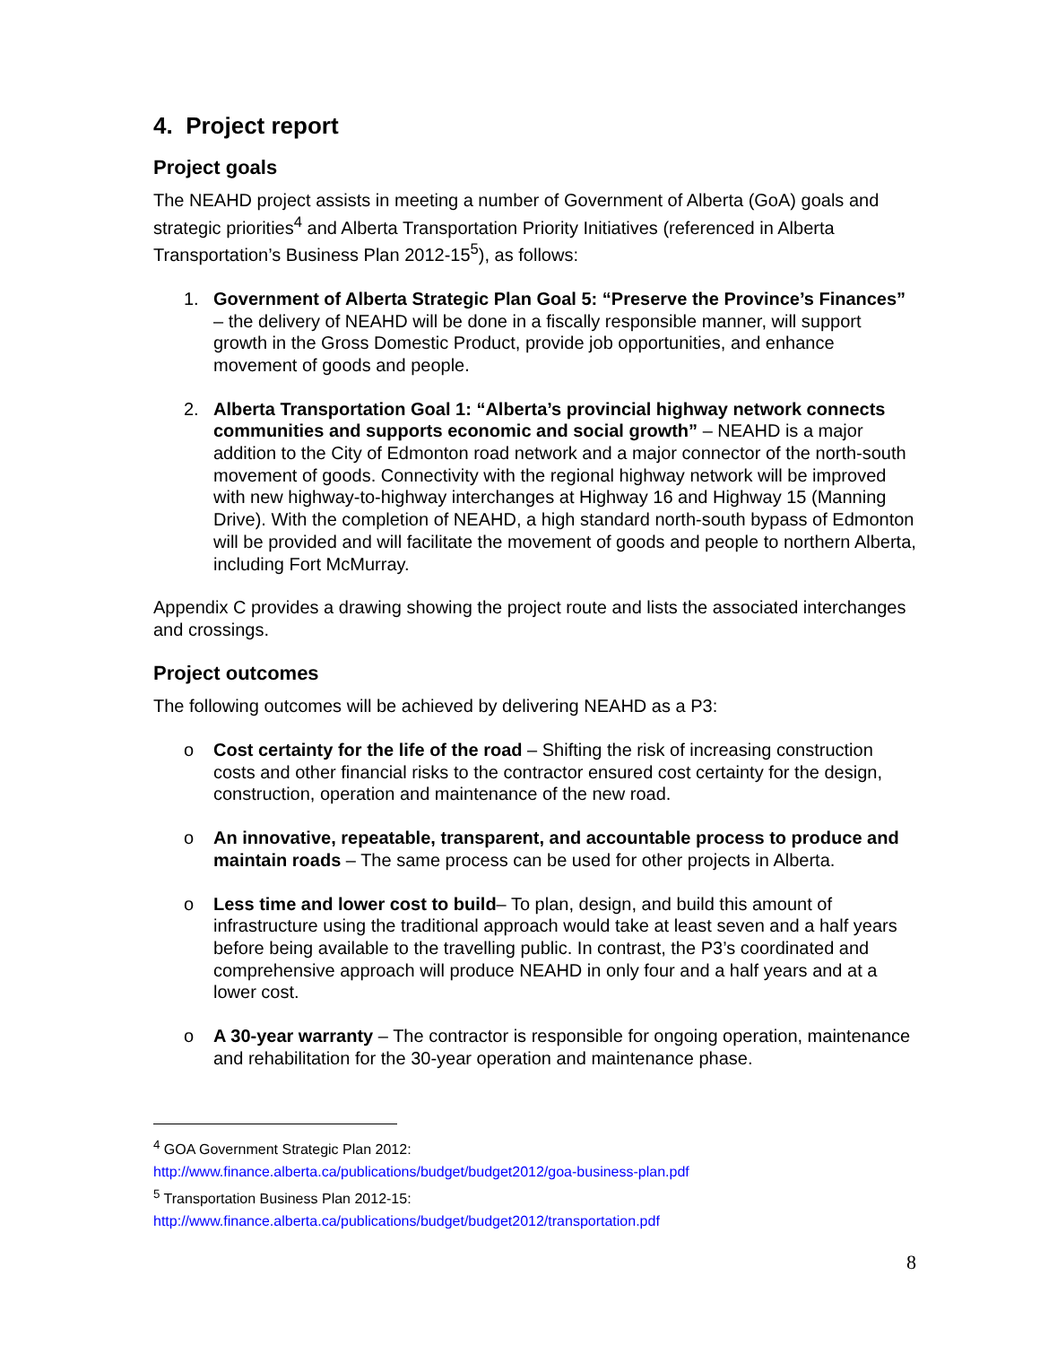4. Project report
Project goals
The NEAHD project assists in meeting a number of Government of Alberta (GoA) goals and strategic priorities<sup>4</sup> and Alberta Transportation Priority Initiatives (referenced in Alberta Transportation’s Business Plan 2012-15<sup>5</sup>), as follows:
1. Government of Alberta Strategic Plan Goal 5: “Preserve the Province’s Finances” – the delivery of NEAHD will be done in a fiscally responsible manner, will support growth in the Gross Domestic Product, provide job opportunities, and enhance movement of goods and people.
2. Alberta Transportation Goal 1: “Alberta’s provincial highway network connects communities and supports economic and social growth” – NEAHD is a major addition to the City of Edmonton road network and a major connector of the north-south movement of goods. Connectivity with the regional highway network will be improved with new highway-to-highway interchanges at Highway 16 and Highway 15 (Manning Drive). With the completion of NEAHD, a high standard north-south bypass of Edmonton will be provided and will facilitate the movement of goods and people to northern Alberta, including Fort McMurray.
Appendix C provides a drawing showing the project route and lists the associated interchanges and crossings.
Project outcomes
The following outcomes will be achieved by delivering NEAHD as a P3:
o Cost certainty for the life of the road – Shifting the risk of increasing construction costs and other financial risks to the contractor ensured cost certainty for the design, construction, operation and maintenance of the new road.
o An innovative, repeatable, transparent, and accountable process to produce and maintain roads – The same process can be used for other projects in Alberta.
o Less time and lower cost to build– To plan, design, and build this amount of infrastructure using the traditional approach would take at least seven and a half years before being available to the travelling public. In contrast, the P3’s coordinated and comprehensive approach will produce NEAHD in only four and a half years and at a lower cost.
o A 30-year warranty – The contractor is responsible for ongoing operation, maintenance and rehabilitation for the 30-year operation and maintenance phase.
<sup>4</sup> GOA Government Strategic Plan 2012:
http://www.finance.alberta.ca/publications/budget/budget2012/goa-business-plan.pdf
<sup>5</sup> Transportation Business Plan 2012-15:
http://www.finance.alberta.ca/publications/budget/budget2012/transportation.pdf
8